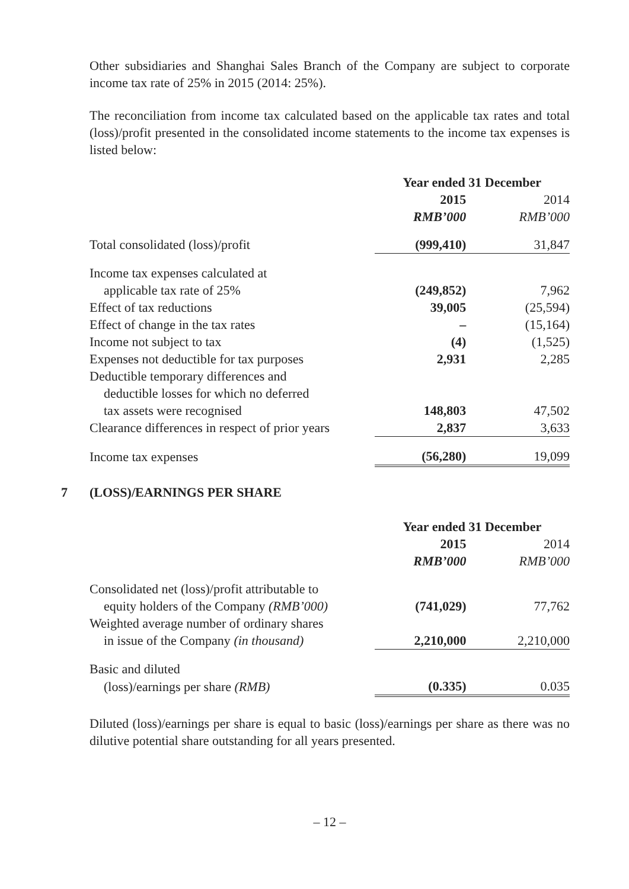Other subsidiaries and Shanghai Sales Branch of the Company are subject to corporate income tax rate of 25% in 2015 (2014: 25%).
The reconciliation from income tax calculated based on the applicable tax rates and total (loss)/profit presented in the consolidated income statements to the income tax expenses is listed below:
| | Year ended 31 December | |
| --- | --- | --- |
| | 2015 | 2014 |
| | RMB’000 | RMB’000 |
| Total consolidated (loss)/profit | (999,410) | 31,847 |
| Income tax expenses calculated at | | |
| applicable tax rate of 25% | (249,852) | 7,962 |
| Effect of tax reductions | 39,005 | (25,594) |
| Effect of change in the tax rates | – | (15,164) |
| Income not subject to tax | (4) | (1,525) |
| Expenses not deductible for tax purposes | 2,931 | 2,285 |
| Deductible temporary differences and | | |
| deductible losses for which no deferred | | |
| tax assets were recognised | 148,803 | 47,502 |
| Clearance differences in respect of prior years | 2,837 | 3,633 |
| Income tax expenses | (56,280) | 19,099 |
7 (LOSS)/EARNINGS PER SHARE
| | Year ended 31 December | |
| --- | --- | --- |
| | 2015 | 2014 |
| | RMB’000 | RMB’000 |
| Consolidated net (loss)/profit attributable to | | |
| equity holders of the Company (RMB’000) | (741,029) | 77,762 |
| Weighted average number of ordinary shares | | |
| in issue of the Company (in thousand) | 2,210,000 | 2,210,000 |
| Basic and diluted | | |
| (loss)/earnings per share (RMB) | (0.335) | 0.035 |
Diluted (loss)/earnings per share is equal to basic (loss)/earnings per share as there was no dilutive potential share outstanding for all years presented.
– 12 –